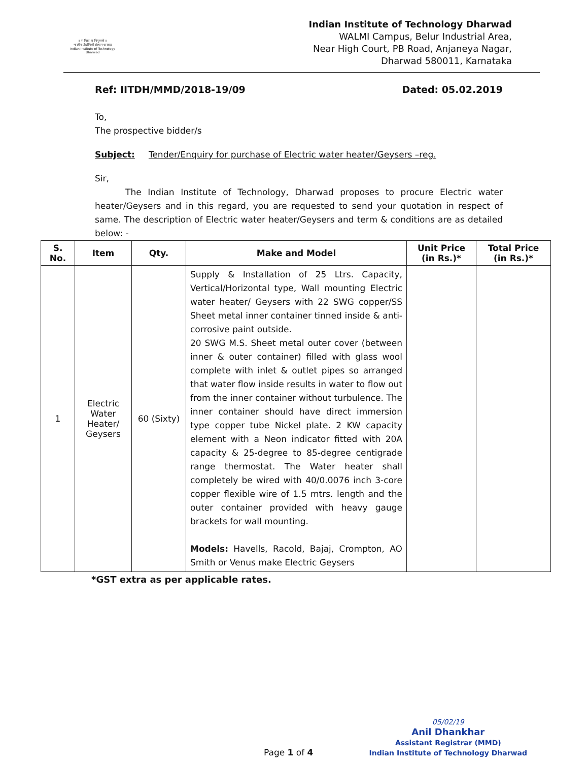॥ स विद्या या विमुक्तये ॥
भारतीय प्रौद्योगिकी संस्थान धारवाड़
Indian Institute of Technology Dharwad
Indian Institute of Technology Dharwad
WALMI Campus, Belur Industrial Area,
Near High Court, PB Road, Anjaneya Nagar,
Dharwad 580011, Karnataka
Ref: IITDH/MMD/2018-19/09 Dated: 05.02.2019
To,
The prospective bidder/s
Subject: Tender/Enquiry for purchase of Electric water heater/Geysers –reg.
Sir,
The Indian Institute of Technology, Dharwad proposes to procure Electric water heater/Geysers and in this regard, you are requested to send your quotation in respect of same. The description of Electric water heater/Geysers and term & conditions are as detailed below: -
| S. No. | Item | Qty. | Make and Model | Unit Price (in Rs.)* | Total Price (in Rs.)* |
| --- | --- | --- | --- | --- | --- |
| 1 | Electric Water Heater/ Geysers | 60 (Sixty) | Supply & Installation of 25 Ltrs. Capacity, Vertical/Horizontal type, Wall mounting Electric water heater/ Geysers with 22 SWG copper/SS Sheet metal inner container tinned inside & anti- corrosive paint outside. 20 SWG M.S. Sheet metal outer cover (between inner & outer container) filled with glass wool complete with inlet & outlet pipes so arranged that water flow inside results in water to flow out from the inner container without turbulence. The inner container should have direct immersion type copper tube Nickel plate. 2 KW capacity element with a Neon indicator fitted with 20A capacity & 25-degree to 85-degree centigrade range thermostat. The Water heater shall completely be wired with 40/0.0076 inch 3-core copper flexible wire of 1.5 mtrs. length and the outer container provided with heavy gauge brackets for wall mounting. Models: Havells, Racold, Bajaj, Crompton, AO Smith or Venus make Electric Geysers | | |
*GST extra as per applicable rates.
Page 1 of 4
05/02/19
Anil Dhankhar
Assistant Registrar (MMD)
Indian Institute of Technology Dharwad